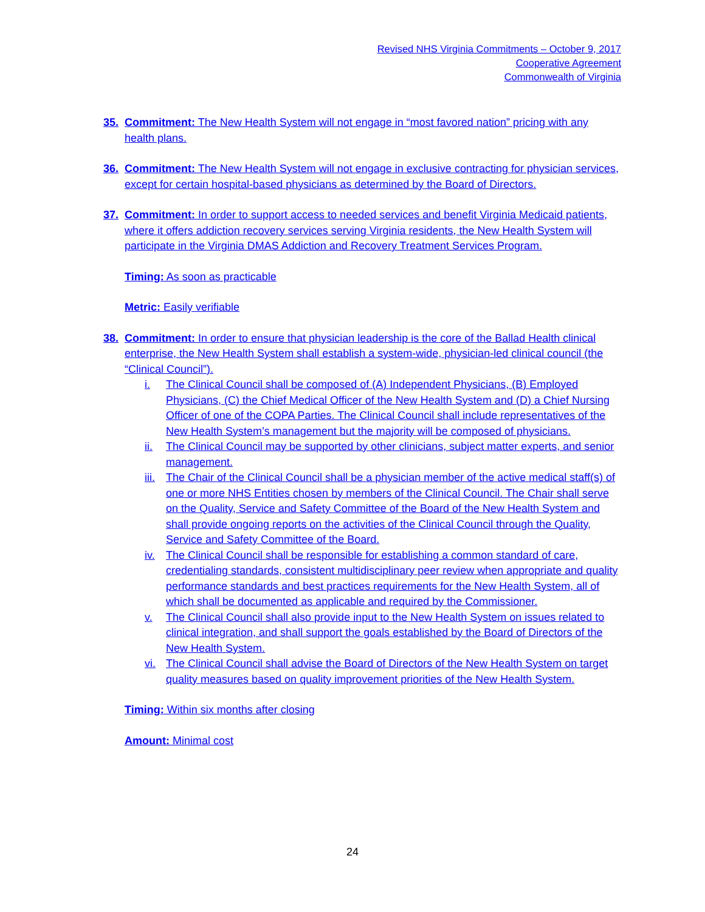Revised NHS Virginia Commitments – October 9, 2017
Cooperative Agreement
Commonwealth of Virginia
35. Commitment: The New Health System will not engage in “most favored nation” pricing with any health plans.
36. Commitment: The New Health System will not engage in exclusive contracting for physician services, except for certain hospital-based physicians as determined by the Board of Directors.
37. Commitment: In order to support access to needed services and benefit Virginia Medicaid patients, where it offers addiction recovery services serving Virginia residents, the New Health System will participate in the Virginia DMAS Addiction and Recovery Treatment Services Program.
Timing: As soon as practicable
Metric: Easily verifiable
38. Commitment: In order to ensure that physician leadership is the core of the Ballad Health clinical enterprise, the New Health System shall establish a system-wide, physician-led clinical council (the “Clinical Council”).
i. The Clinical Council shall be composed of (A) Independent Physicians, (B) Employed Physicians, (C) the Chief Medical Officer of the New Health System and (D) a Chief Nursing Officer of one of the COPA Parties. The Clinical Council shall include representatives of the New Health System’s management but the majority will be composed of physicians.
ii. The Clinical Council may be supported by other clinicians, subject matter experts, and senior management.
iii. The Chair of the Clinical Council shall be a physician member of the active medical staff(s) of one or more NHS Entities chosen by members of the Clinical Council. The Chair shall serve on the Quality, Service and Safety Committee of the Board of the New Health System and shall provide ongoing reports on the activities of the Clinical Council through the Quality, Service and Safety Committee of the Board.
iv. The Clinical Council shall be responsible for establishing a common standard of care, credentialing standards, consistent multidisciplinary peer review when appropriate and quality performance standards and best practices requirements for the New Health System, all of which shall be documented as applicable and required by the Commissioner.
v. The Clinical Council shall also provide input to the New Health System on issues related to clinical integration, and shall support the goals established by the Board of Directors of the New Health System.
vi. The Clinical Council shall advise the Board of Directors of the New Health System on target quality measures based on quality improvement priorities of the New Health System.
Timing: Within six months after closing
Amount: Minimal cost
24